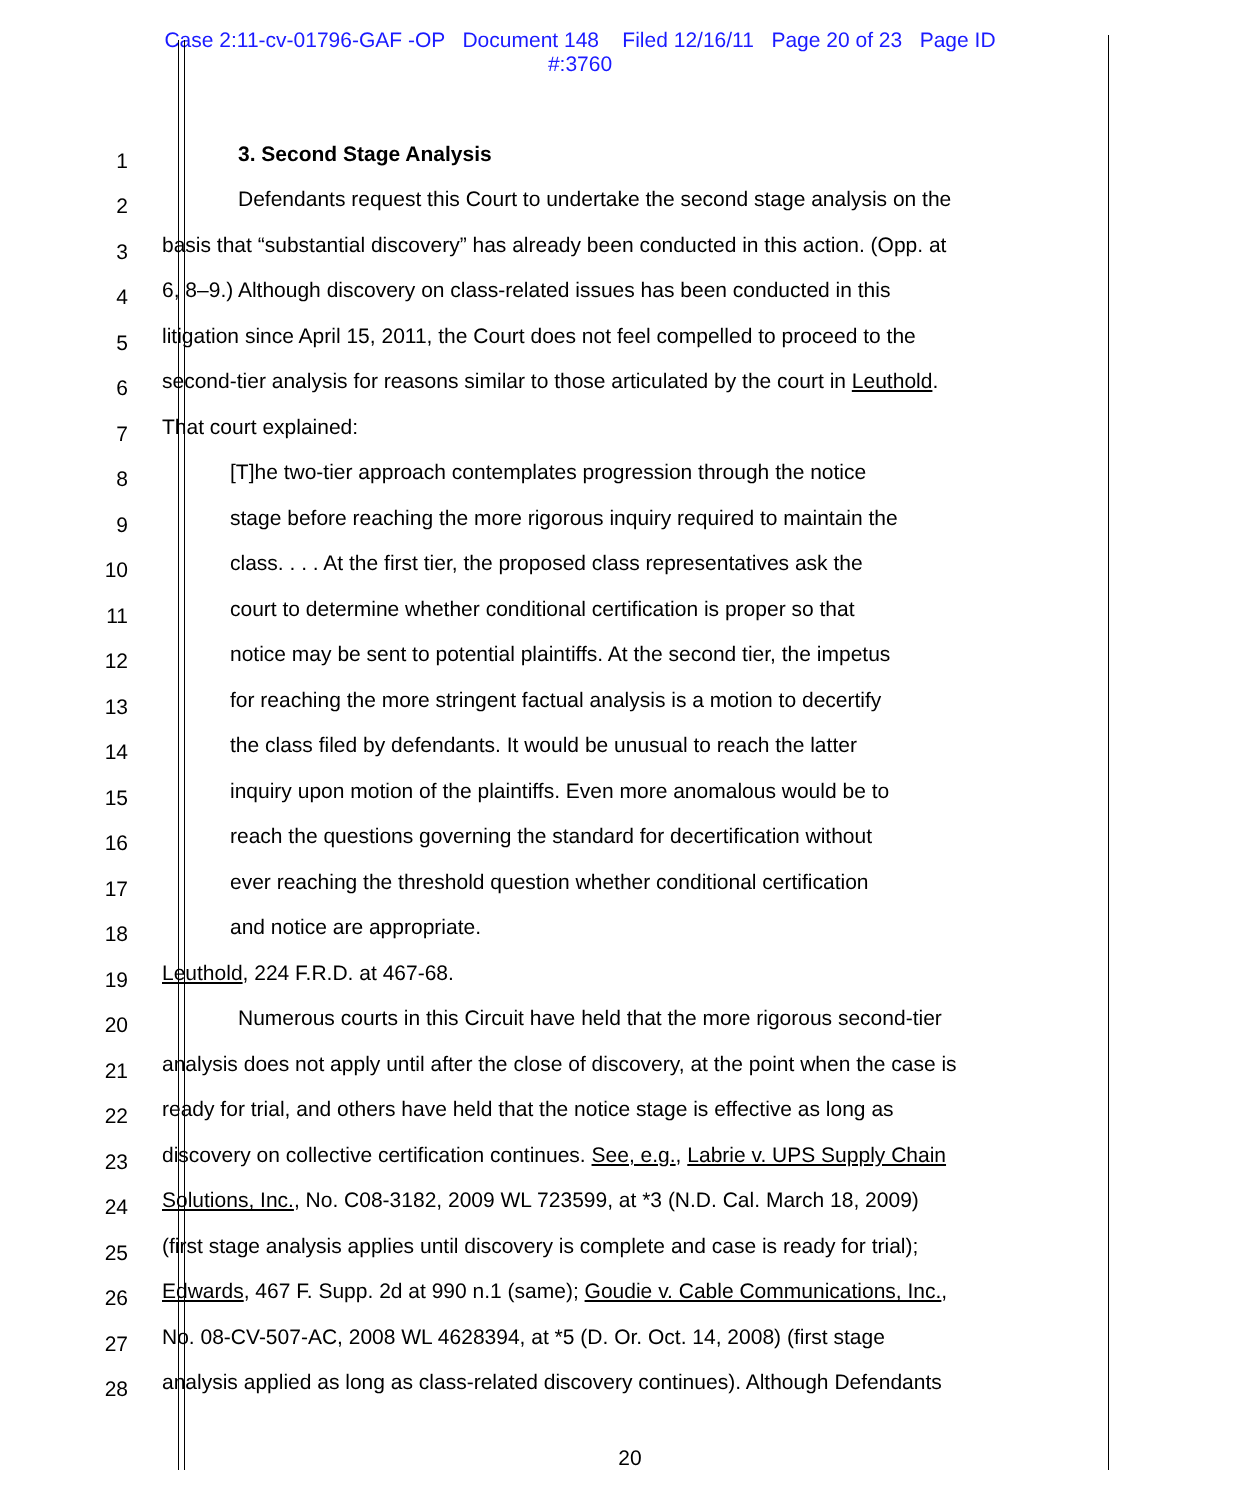Case 2:11-cv-01796-GAF -OP Document 148 Filed 12/16/11 Page 20 of 23 Page ID
#:3760
1 3. Second Stage Analysis
2 Defendants request this Court to undertake the second stage analysis on the
3 basis that “substantial discovery” has already been conducted in this action. (Opp. at
4 6, 8–9.) Although discovery on class-related issues has been conducted in this
5 litigation since April 15, 2011, the Court does not feel compelled to proceed to the
6 second-tier analysis for reasons similar to those articulated by the court in Leuthold.
7 That court explained:
8 [T]he two-tier approach contemplates progression through the notice
9 stage before reaching the more rigorous inquiry required to maintain the
10 class. . . . At the first tier, the proposed class representatives ask the
11 court to determine whether conditional certification is proper so that
12 notice may be sent to potential plaintiffs. At the second tier, the impetus
13 for reaching the more stringent factual analysis is a motion to decertify
14 the class filed by defendants. It would be unusual to reach the latter
15 inquiry upon motion of the plaintiffs. Even more anomalous would be to
16 reach the questions governing the standard for decertification without
17 ever reaching the threshold question whether conditional certification
18 and notice are appropriate.
19 Leuthold, 224 F.R.D. at 467-68.
20 Numerous courts in this Circuit have held that the more rigorous second-tier
21 analysis does not apply until after the close of discovery, at the point when the case is
22 ready for trial, and others have held that the notice stage is effective as long as
23 discovery on collective certification continues. See, e.g., Labrie v. UPS Supply Chain
24 Solutions, Inc., No. C08-3182, 2009 WL 723599, at *3 (N.D. Cal. March 18, 2009)
25 (first stage analysis applies until discovery is complete and case is ready for trial);
26 Edwards, 467 F. Supp. 2d at 990 n.1 (same); Goudie v. Cable Communications, Inc.,
27 No. 08-CV-507-AC, 2008 WL 4628394, at *5 (D. Or. Oct. 14, 2008) (first stage
28 analysis applied as long as class-related discovery continues). Although Defendants
20